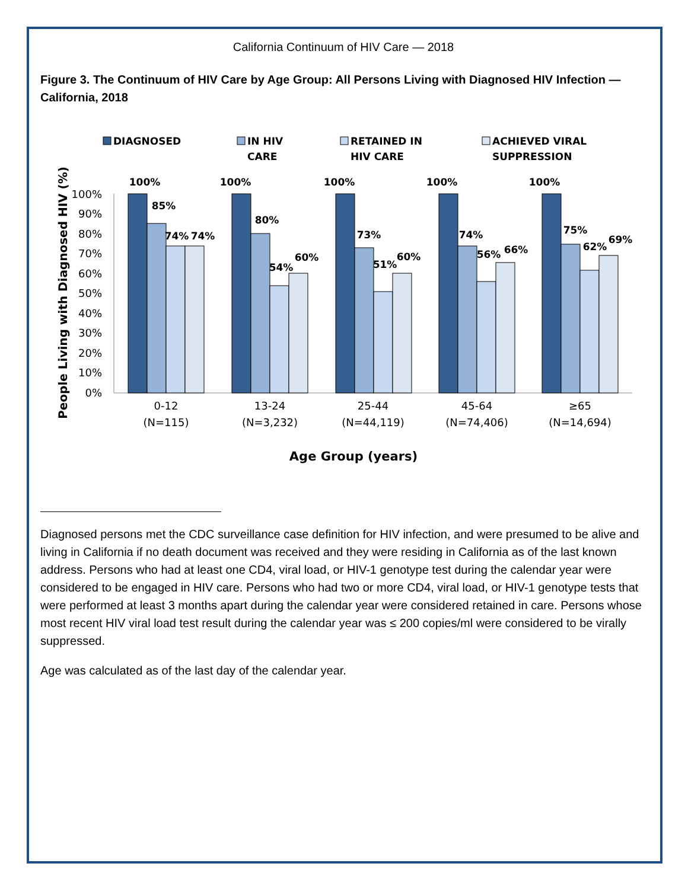California Continuum of HIV Care — 2018
Figure 3. The Continuum of HIV Care by Age Group: All Persons Living with Diagnosed HIV Infection — California, 2018
DIAGNOSED
IN HIV
CARE
RETAINED IN
HIV CARE
ACHIEVED VIRAL
SUPPRESSION
0%
10%
20%
30%
40%
50%
60%
70%
80%
90%
100%
People Living with Diagnosed HIV (%)
100%
85%
74%
74%
100%
80%
54%
60%
100%
73%
51%
60%
100%
74%
56%
66%
100%
75%
62%
69%
0-12
(N=115)
13-24
(N=3,232)
25-44
(N=44,119)
45-64
(N=74,406)
≥65
(N=14,694)
Age Group (years)
Diagnosed persons met the CDC surveillance case definition for HIV infection, and were presumed to be alive and living in California if no death document was received and they were residing in California as of the last known address. Persons who had at least one CD4, viral load, or HIV-1 genotype test during the calendar year were considered to be engaged in HIV care. Persons who had two or more CD4, viral load, or HIV-1 genotype tests that were performed at least 3 months apart during the calendar year were considered retained in care. Persons whose most recent HIV viral load test result during the calendar year was ≤ 200 copies/ml were considered to be virally suppressed.
Age was calculated as of the last day of the calendar year.